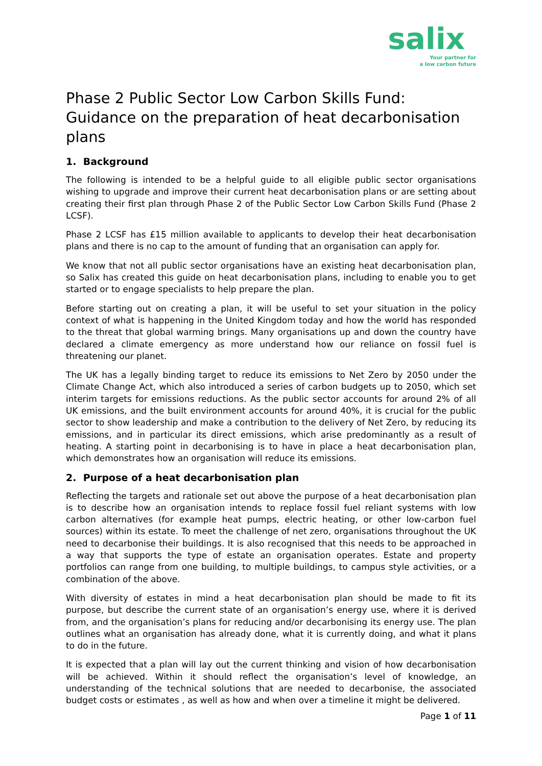salix
Your partner for
a low carbon future
Phase 2 Public Sector Low Carbon Skills Fund: Guidance on the preparation of heat decarbonisation plans
1. Background
The following is intended to be a helpful guide to all eligible public sector organisations wishing to upgrade and improve their current heat decarbonisation plans or are setting about creating their first plan through Phase 2 of the Public Sector Low Carbon Skills Fund (Phase 2 LCSF).
Phase 2 LCSF has £15 million available to applicants to develop their heat decarbonisation plans and there is no cap to the amount of funding that an organisation can apply for.
We know that not all public sector organisations have an existing heat decarbonisation plan, so Salix has created this guide on heat decarbonisation plans, including to enable you to get started or to engage specialists to help prepare the plan.
Before starting out on creating a plan, it will be useful to set your situation in the policy context of what is happening in the United Kingdom today and how the world has responded to the threat that global warming brings. Many organisations up and down the country have declared a climate emergency as more understand how our reliance on fossil fuel is threatening our planet.
The UK has a legally binding target to reduce its emissions to Net Zero by 2050 under the Climate Change Act, which also introduced a series of carbon budgets up to 2050, which set interim targets for emissions reductions. As the public sector accounts for around 2% of all UK emissions, and the built environment accounts for around 40%, it is crucial for the public sector to show leadership and make a contribution to the delivery of Net Zero, by reducing its emissions, and in particular its direct emissions, which arise predominantly as a result of heating. A starting point in decarbonising is to have in place a heat decarbonisation plan, which demonstrates how an organisation will reduce its emissions.
2. Purpose of a heat decarbonisation plan
Reflecting the targets and rationale set out above the purpose of a heat decarbonisation plan is to describe how an organisation intends to replace fossil fuel reliant systems with low carbon alternatives (for example heat pumps, electric heating, or other low-carbon fuel sources) within its estate. To meet the challenge of net zero, organisations throughout the UK need to decarbonise their buildings. It is also recognised that this needs to be approached in a way that supports the type of estate an organisation operates. Estate and property portfolios can range from one building, to multiple buildings, to campus style activities, or a combination of the above.
With diversity of estates in mind a heat decarbonisation plan should be made to fit its purpose, but describe the current state of an organisation’s energy use, where it is derived from, and the organisation’s plans for reducing and/or decarbonising its energy use. The plan outlines what an organisation has already done, what it is currently doing, and what it plans to do in the future.
It is expected that a plan will lay out the current thinking and vision of how decarbonisation will be achieved. Within it should reflect the organisation’s level of knowledge, an understanding of the technical solutions that are needed to decarbonise, the associated budget costs or estimates , as well as how and when over a timeline it might be delivered.
Page 1 of 11